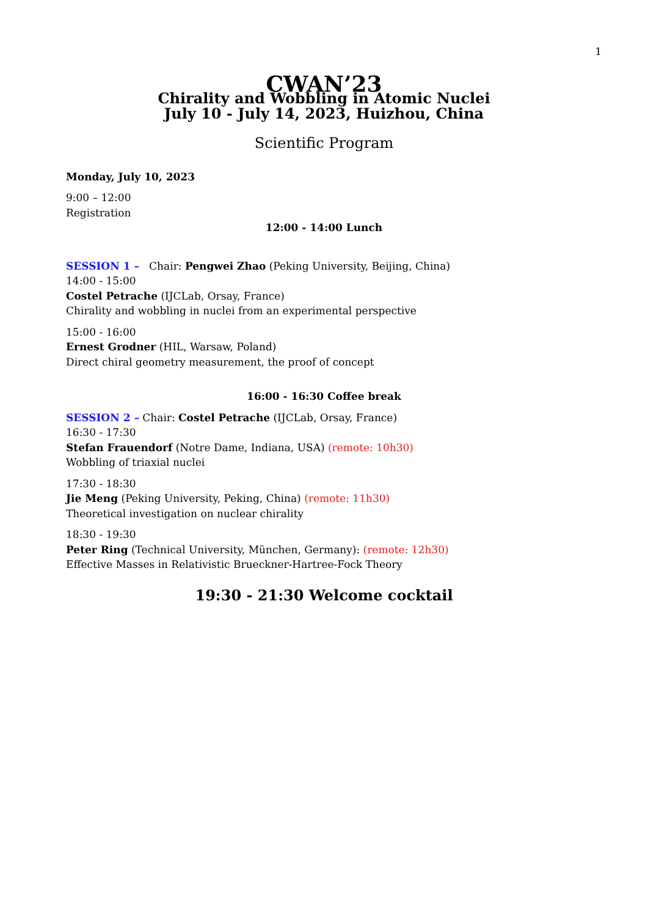1
CWAN’23
Chirality and Wobbling in Atomic Nuclei
July 10 - July 14, 2023, Huizhou, China
Scientific Program
Monday, July 10, 2023
9:00 – 12:00
Registration
12:00 - 14:00 Lunch
SESSION 1 – Chair: Pengwei Zhao (Peking University, Beijing, China)
14:00 - 15:00
Costel Petrache (IJCLab, Orsay, France)
Chirality and wobbling in nuclei from an experimental perspective
15:00 - 16:00
Ernest Grodner (HIL, Warsaw, Poland)
Direct chiral geometry measurement, the proof of concept
16:00 - 16:30 Coffee break
SESSION 2 – Chair: Costel Petrache (IJCLab, Orsay, France)
16:30 - 17:30
Stefan Frauendorf (Notre Dame, Indiana, USA) (remote: 10h30)
Wobbling of triaxial nuclei
17:30 - 18:30
Jie Meng (Peking University, Peking, China) (remote: 11h30)
Theoretical investigation on nuclear chirality
18:30 - 19:30
Peter Ring (Technical University, München, Germany): (remote: 12h30)
Effective Masses in Relativistic Brueckner-Hartree-Fock Theory
19:30 - 21:30 Welcome cocktail